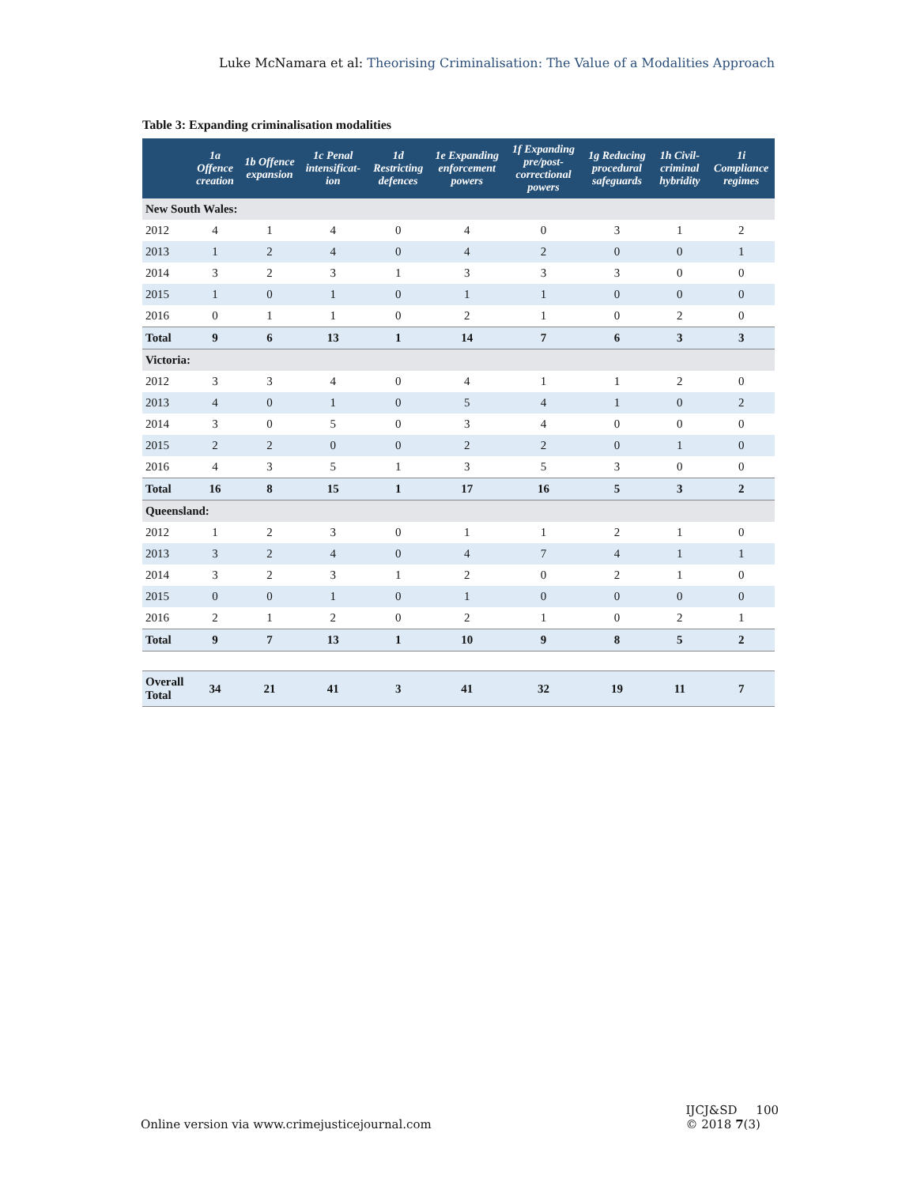Luke McNamara et al: Theorising Criminalisation: The Value of a Modalities Approach
Table 3: Expanding criminalisation modalities
| | 1a Offence creation | 1b Offence expansion | 1c Penal intensificat-ion | 1d Restricting defences | 1e Expanding enforcement powers | 1f Expanding pre/post-correctional powers | 1g Reducing procedural safeguards | 1h Civil-criminal hybridity | 1i Compliance regimes |
| --- | --- | --- | --- | --- | --- | --- | --- | --- | --- |
| New South Wales: | | | | | | | | | |
| 2012 | 4 | 1 | 4 | 0 | 4 | 0 | 3 | 1 | 2 |
| 2013 | 1 | 2 | 4 | 0 | 4 | 2 | 0 | 0 | 1 |
| 2014 | 3 | 2 | 3 | 1 | 3 | 3 | 3 | 0 | 0 |
| 2015 | 1 | 0 | 1 | 0 | 1 | 1 | 0 | 0 | 0 |
| 2016 | 0 | 1 | 1 | 0 | 2 | 1 | 0 | 2 | 0 |
| Total | 9 | 6 | 13 | 1 | 14 | 7 | 6 | 3 | 3 |
| Victoria: | | | | | | | | | |
| 2012 | 3 | 3 | 4 | 0 | 4 | 1 | 1 | 2 | 0 |
| 2013 | 4 | 0 | 1 | 0 | 5 | 4 | 1 | 0 | 2 |
| 2014 | 3 | 0 | 5 | 0 | 3 | 4 | 0 | 0 | 0 |
| 2015 | 2 | 2 | 0 | 0 | 2 | 2 | 0 | 1 | 0 |
| 2016 | 4 | 3 | 5 | 1 | 3 | 5 | 3 | 0 | 0 |
| Total | 16 | 8 | 15 | 1 | 17 | 16 | 5 | 3 | 2 |
| Queensland: | | | | | | | | | |
| 2012 | 1 | 2 | 3 | 0 | 1 | 1 | 2 | 1 | 0 |
| 2013 | 3 | 2 | 4 | 0 | 4 | 7 | 4 | 1 | 1 |
| 2014 | 3 | 2 | 3 | 1 | 2 | 0 | 2 | 1 | 0 |
| 2015 | 0 | 0 | 1 | 0 | 1 | 0 | 0 | 0 | 0 |
| 2016 | 2 | 1 | 2 | 0 | 2 | 1 | 0 | 2 | 1 |
| Total | 9 | 7 | 13 | 1 | 10 | 9 | 8 | 5 | 2 |
| Overall Total | 34 | 21 | 41 | 3 | 41 | 32 | 19 | 11 | 7 |
Online version via www.crimejusticejournal.com
IJCJ&SD 100
© 2018 7(3)